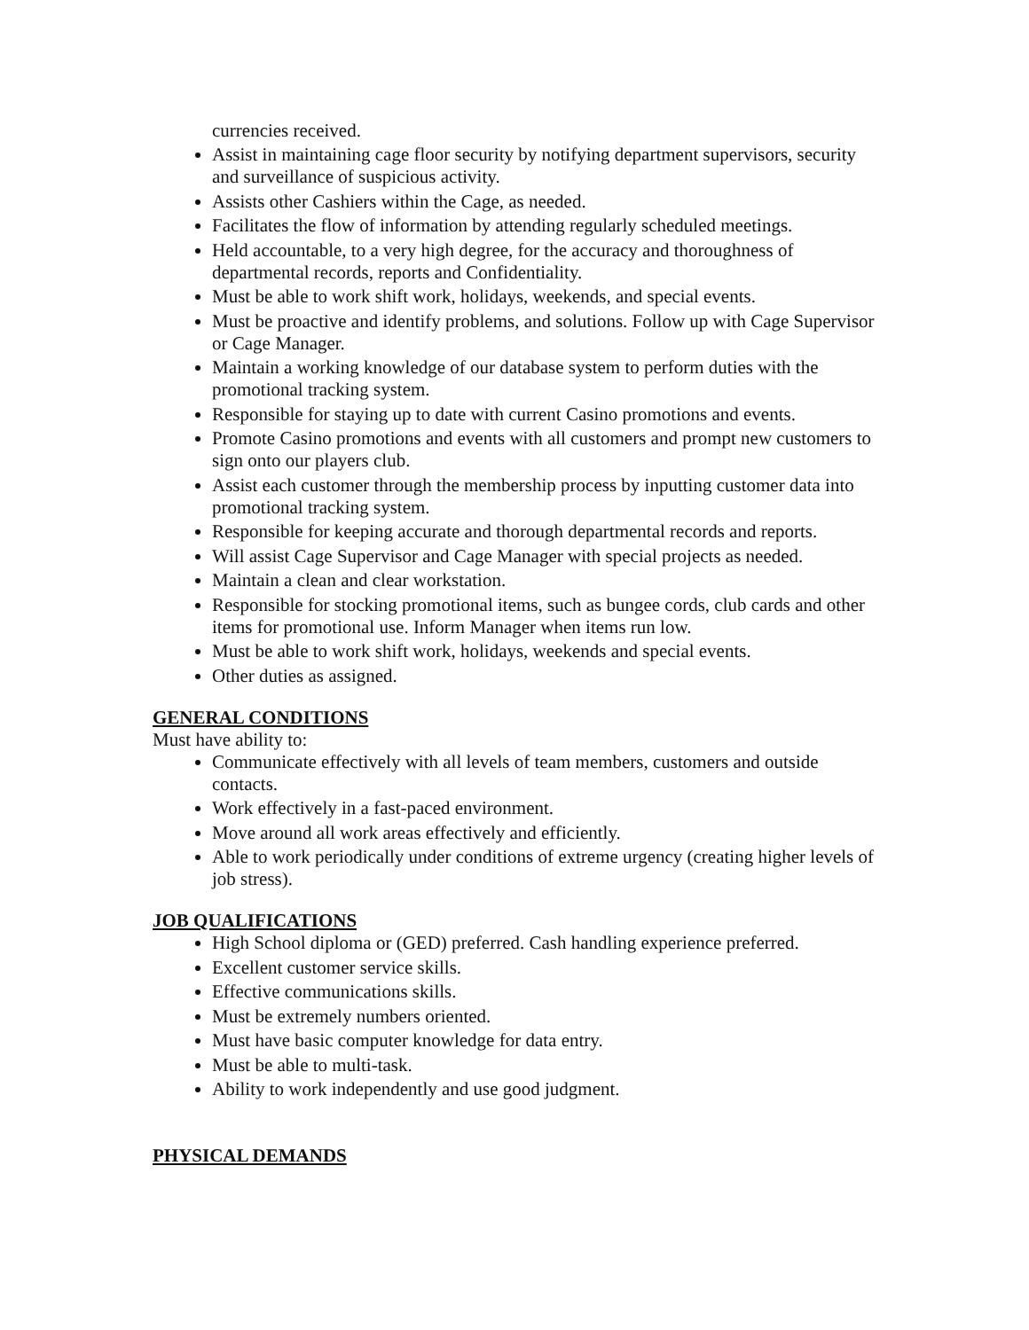currencies received.
Assist in maintaining cage floor security by notifying department supervisors, security and surveillance of suspicious activity.
Assists other Cashiers within the Cage, as needed.
Facilitates the flow of information by attending regularly scheduled meetings.
Held accountable, to a very high degree, for the accuracy and thoroughness of departmental records, reports and Confidentiality.
Must be able to work shift work, holidays, weekends, and special events.
Must be proactive and identify problems, and solutions. Follow up with Cage Supervisor or Cage Manager.
Maintain a working knowledge of our database system to perform duties with the promotional tracking system.
Responsible for staying up to date with current Casino promotions and events.
Promote Casino promotions and events with all customers and prompt new customers to sign onto our players club.
Assist each customer through the membership process by inputting customer data into promotional tracking system.
Responsible for keeping accurate and thorough departmental records and reports.
Will assist Cage Supervisor and Cage Manager with special projects as needed.
Maintain a clean and clear workstation.
Responsible for stocking promotional items, such as bungee cords, club cards and other items for promotional use. Inform Manager when items run low.
Must be able to work shift work, holidays, weekends and special events.
Other duties as assigned.
GENERAL CONDITIONS
Must have ability to:
Communicate effectively with all levels of team members, customers and outside contacts.
Work effectively in a fast-paced environment.
Move around all work areas effectively and efficiently.
Able to work periodically under conditions of extreme urgency (creating higher levels of job stress).
JOB QUALIFICATIONS
High School diploma or (GED) preferred. Cash handling experience preferred.
Excellent customer service skills.
Effective communications skills.
Must be extremely numbers oriented.
Must have basic computer knowledge for data entry.
Must be able to multi-task.
Ability to work independently and use good judgment.
PHYSICAL DEMANDS